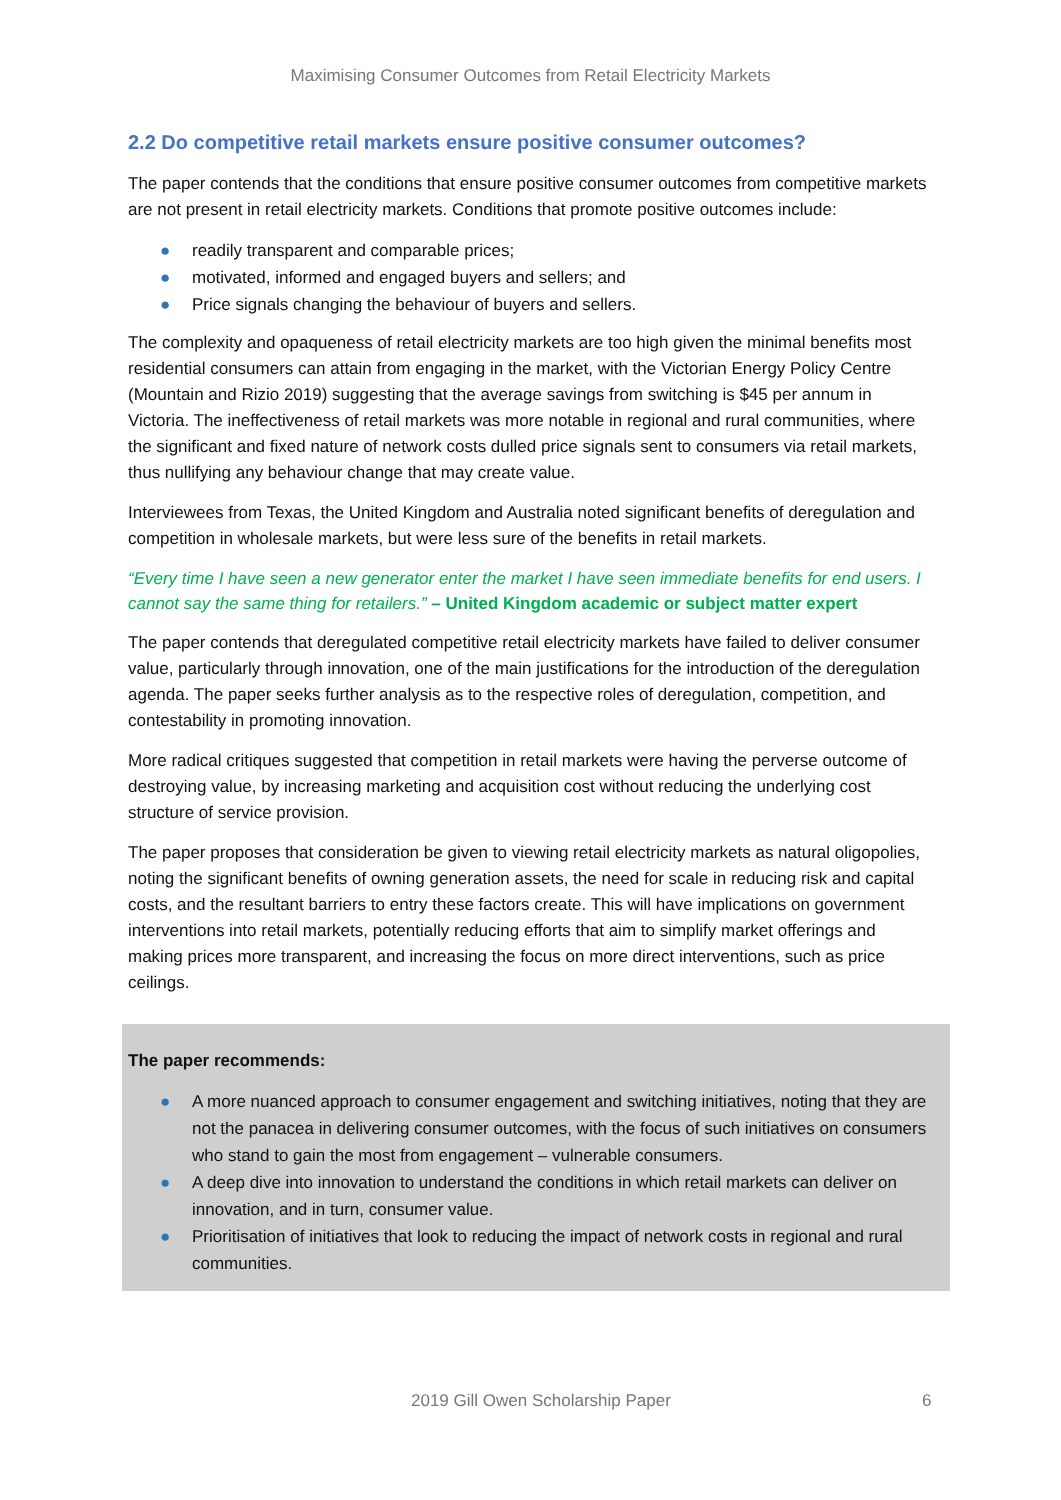Maximising Consumer Outcomes from Retail Electricity Markets
2.2 Do competitive retail markets ensure positive consumer outcomes?
The paper contends that the conditions that ensure positive consumer outcomes from competitive markets are not present in retail electricity markets. Conditions that promote positive outcomes include:
● readily transparent and comparable prices;
● motivated, informed and engaged buyers and sellers; and
● Price signals changing the behaviour of buyers and sellers.
The complexity and opaqueness of retail electricity markets are too high given the minimal benefits most residential consumers can attain from engaging in the market, with the Victorian Energy Policy Centre (Mountain and Rizio 2019) suggesting that the average savings from switching is $45 per annum in Victoria. The ineffectiveness of retail markets was more notable in regional and rural communities, where the significant and fixed nature of network costs dulled price signals sent to consumers via retail markets, thus nullifying any behaviour change that may create value.
Interviewees from Texas, the United Kingdom and Australia noted significant benefits of deregulation and competition in wholesale markets, but were less sure of the benefits in retail markets.
“Every time I have seen a new generator enter the market I have seen immediate benefits for end users. I cannot say the same thing for retailers.” – United Kingdom academic or subject matter expert
The paper contends that deregulated competitive retail electricity markets have failed to deliver consumer value, particularly through innovation, one of the main justifications for the introduction of the deregulation agenda. The paper seeks further analysis as to the respective roles of deregulation, competition, and contestability in promoting innovation.
More radical critiques suggested that competition in retail markets were having the perverse outcome of destroying value, by increasing marketing and acquisition cost without reducing the underlying cost structure of service provision.
The paper proposes that consideration be given to viewing retail electricity markets as natural oligopolies, noting the significant benefits of owning generation assets, the need for scale in reducing risk and capital costs, and the resultant barriers to entry these factors create. This will have implications on government interventions into retail markets, potentially reducing efforts that aim to simplify market offerings and making prices more transparent, and increasing the focus on more direct interventions, such as price ceilings.
The paper recommends:
● A more nuanced approach to consumer engagement and switching initiatives, noting that they are not the panacea in delivering consumer outcomes, with the focus of such initiatives on consumers who stand to gain the most from engagement – vulnerable consumers.
● A deep dive into innovation to understand the conditions in which retail markets can deliver on innovation, and in turn, consumer value.
● Prioritisation of initiatives that look to reducing the impact of network costs in regional and rural communities.
2019 Gill Owen Scholarship Paper 6